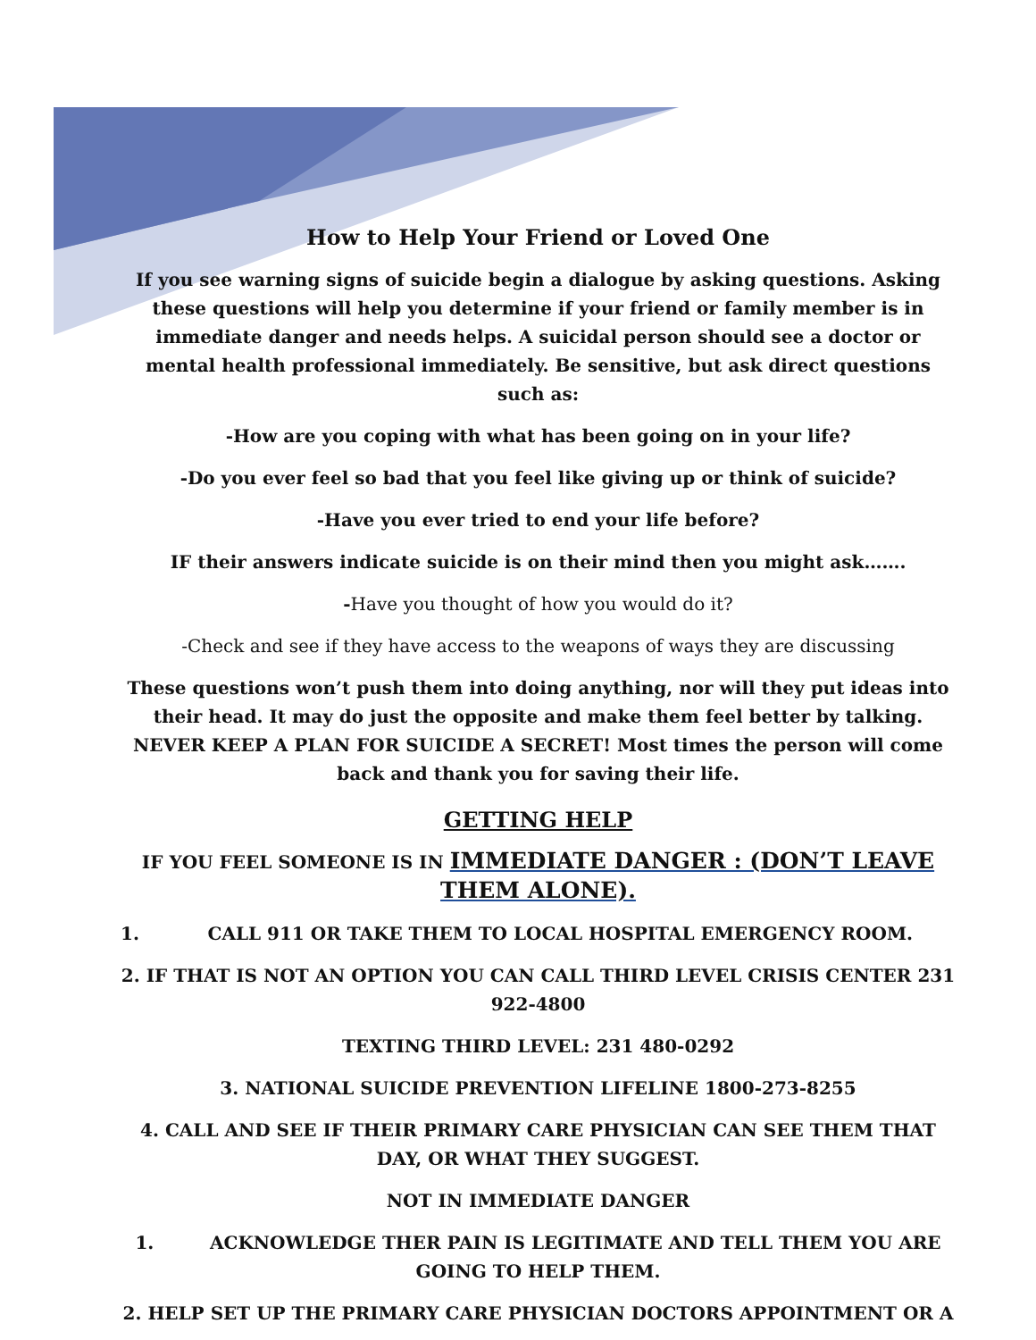How to Help Your Friend or Loved One
If you see warning signs of suicide begin a dialogue by asking questions. Asking these questions will help you determine if your friend or family member is in immediate danger and needs helps. A suicidal person should see a doctor or mental health professional immediately. Be sensitive, but ask direct questions such as:
-How are you coping with what has been going on in your life?
-Do you ever feel so bad that you feel like giving up or think of suicide?
-Have you ever tried to end your life before?
IF their answers indicate suicide is on their mind then you might ask…….
-Have you thought of how you would do it?
-Check and see if they have access to the weapons of ways they are discussing
These questions won’t push them into doing anything, nor will they put ideas into their head. It may do just the opposite and make them feel better by talking. NEVER KEEP A PLAN FOR SUICIDE A SECRET! Most times the person will come back and thank you for saving their life.
GETTING HELP
IF YOU FEEL SOMEONE IS IN IMMEDIATE DANGER : (DON’T LEAVE THEM ALONE).
1. CALL 911 OR TAKE THEM TO LOCAL HOSPITAL EMERGENCY ROOM.
2. IF THAT IS NOT AN OPTION YOU CAN CALL THIRD LEVEL CRISIS CENTER 231 922-4800
TEXTING THIRD LEVEL: 231 480-0292
3. NATIONAL SUICIDE PREVENTION LIFELINE 1800-273-8255
4. CALL AND SEE IF THEIR PRIMARY CARE PHYSICIAN CAN SEE THEM THAT DAY, OR WHAT THEY SUGGEST.
NOT IN IMMEDIATE DANGER
1. ACKNOWLEDGE THER PAIN IS LEGITIMATE AND TELL THEM YOU ARE GOING TO HELP THEM.
2. HELP SET UP THE PRIMARY CARE PHYSICIAN DOCTORS APPOINTMENT OR A